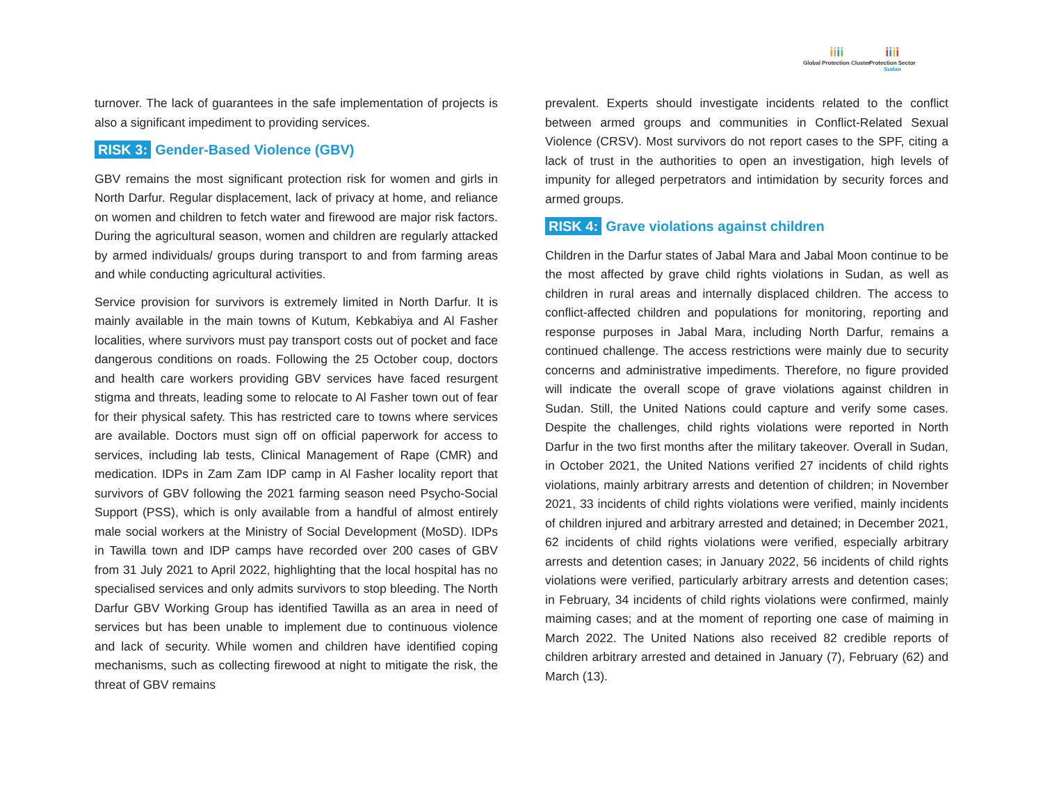iiii
Global Protection Cluster
iiii
Protection Sector
Sudan
turnover. The lack of guarantees in the safe implementation of projects is also a significant impediment to providing services.
RISK 3: Gender-Based Violence (GBV)
GBV remains the most significant protection risk for women and girls in North Darfur. Regular displacement, lack of privacy at home, and reliance on women and children to fetch water and firewood are major risk factors. During the agricultural season, women and children are regularly attacked by armed individuals/ groups during transport to and from farming areas and while conducting agricultural activities.
Service provision for survivors is extremely limited in North Darfur. It is mainly available in the main towns of Kutum, Kebkabiya and Al Fasher localities, where survivors must pay transport costs out of pocket and face dangerous conditions on roads. Following the 25 October coup, doctors and health care workers providing GBV services have faced resurgent stigma and threats, leading some to relocate to Al Fasher town out of fear for their physical safety. This has restricted care to towns where services are available. Doctors must sign off on official paperwork for access to services, including lab tests, Clinical Management of Rape (CMR) and medication. IDPs in Zam Zam IDP camp in Al Fasher locality report that survivors of GBV following the 2021 farming season need Psycho-Social Support (PSS), which is only available from a handful of almost entirely male social workers at the Ministry of Social Development (MoSD). IDPs in Tawilla town and IDP camps have recorded over 200 cases of GBV from 31 July 2021 to April 2022, highlighting that the local hospital has no specialised services and only admits survivors to stop bleeding. The North Darfur GBV Working Group has identified Tawilla as an area in need of services but has been unable to implement due to continuous violence and lack of security. While women and children have identified coping mechanisms, such as collecting firewood at night to mitigate the risk, the threat of GBV remains
prevalent. Experts should investigate incidents related to the conflict between armed groups and communities in Conflict-Related Sexual Violence (CRSV). Most survivors do not report cases to the SPF, citing a lack of trust in the authorities to open an investigation, high levels of impunity for alleged perpetrators and intimidation by security forces and armed groups.
RISK 4: Grave violations against children
Children in the Darfur states of Jabal Mara and Jabal Moon continue to be the most affected by grave child rights violations in Sudan, as well as children in rural areas and internally displaced children. The access to conflict-affected children and populations for monitoring, reporting and response purposes in Jabal Mara, including North Darfur, remains a continued challenge. The access restrictions were mainly due to security concerns and administrative impediments. Therefore, no figure provided will indicate the overall scope of grave violations against children in Sudan. Still, the United Nations could capture and verify some cases. Despite the challenges, child rights violations were reported in North Darfur in the two first months after the military takeover. Overall in Sudan, in October 2021, the United Nations verified 27 incidents of child rights violations, mainly arbitrary arrests and detention of children; in November 2021, 33 incidents of child rights violations were verified, mainly incidents of children injured and arbitrary arrested and detained; in December 2021, 62 incidents of child rights violations were verified, especially arbitrary arrests and detention cases; in January 2022, 56 incidents of child rights violations were verified, particularly arbitrary arrests and detention cases; in February, 34 incidents of child rights violations were confirmed, mainly maiming cases; and at the moment of reporting one case of maiming in March 2022. The United Nations also received 82 credible reports of children arbitrary arrested and detained in January (7), February (62) and March (13).